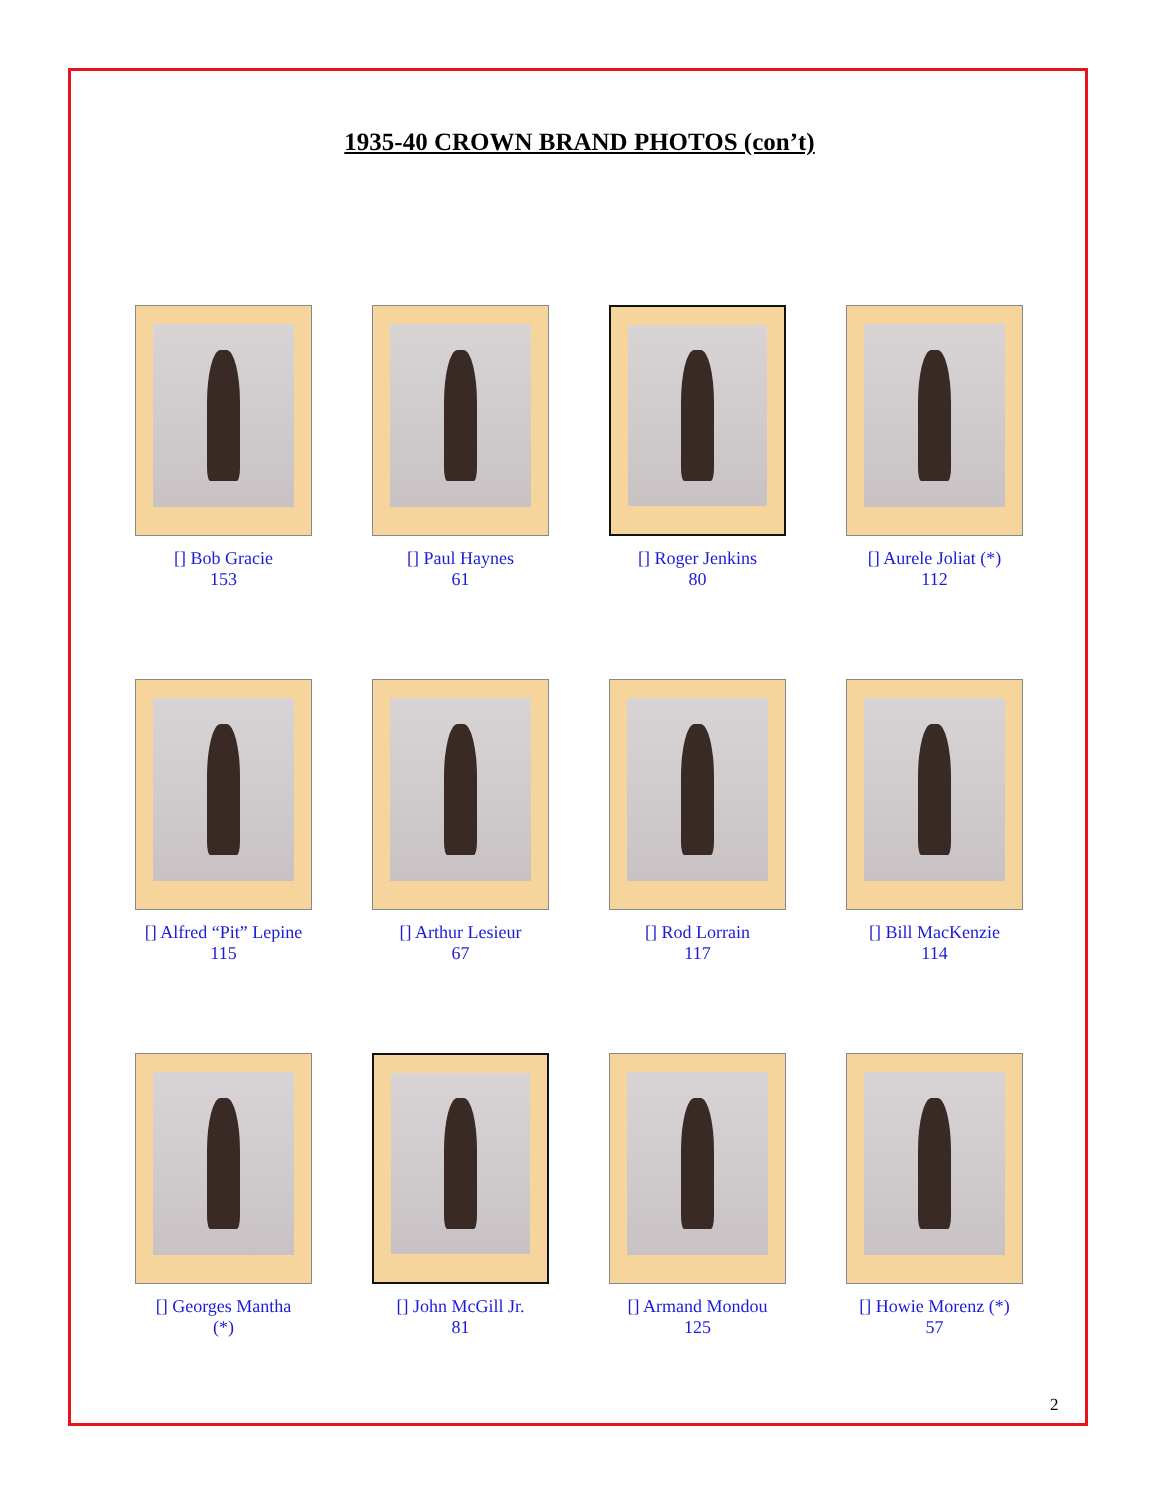1935-40 CROWN BRAND PHOTOS (con’t)
[] Bob Gracie
153
[] Paul Haynes
61
[] Roger Jenkins
80
[] Aurele Joliat (*)
112
[] Alfred “Pit” Lepine
115
[] Arthur Lesieur
67
[] Rod Lorrain
117
[] Bill MacKenzie
114
[] Georges Mantha
(*)
[] John McGill Jr.
81
[] Armand Mondou
125
[] Howie Morenz (*)
57
2